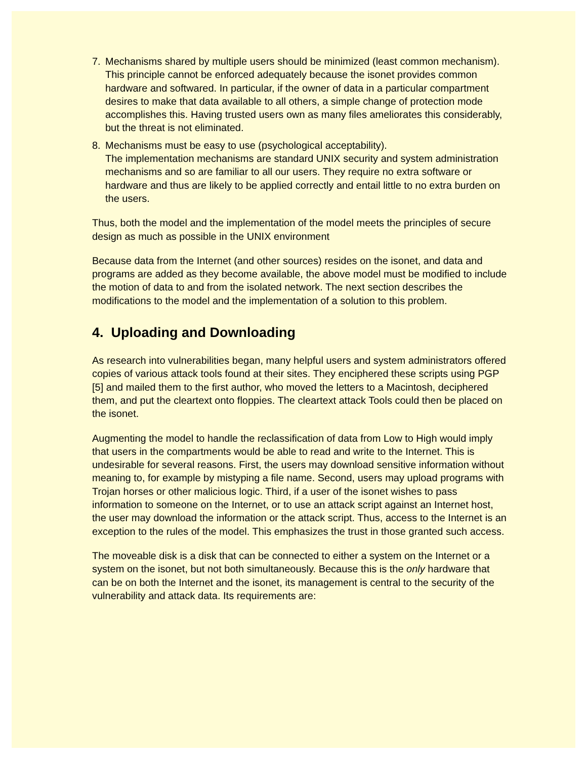7. Mechanisms shared by multiple users should be minimized (least common mechanism).
This principle cannot be enforced adequately because the isonet provides common hardware and softwared. In particular, if the owner of data in a particular compartment desires to make that data available to all others, a simple change of protection mode accomplishes this. Having trusted users own as many files ameliorates this considerably, but the threat is not eliminated.
8. Mechanisms must be easy to use (psychological acceptability).
The implementation mechanisms are standard UNIX security and system administration mechanisms and so are familiar to all our users. They require no extra software or hardware and thus are likely to be applied correctly and entail little to no extra burden on the users.
Thus, both the model and the implementation of the model meets the principles of secure design as much as possible in the UNIX environment
Because data from the Internet (and other sources) resides on the isonet, and data and programs are added as they become available, the above model must be modified to include the motion of data to and from the isolated network. The next section describes the modifications to the model and the implementation of a solution to this problem.
4. Uploading and Downloading
As research into vulnerabilities began, many helpful users and system administrators offered copies of various attack tools found at their sites. They enciphered these scripts using PGP [5] and mailed them to the first author, who moved the letters to a Macintosh, deciphered them, and put the cleartext onto floppies. The cleartext attack Tools could then be placed on the isonet.
Augmenting the model to handle the reclassification of data from Low to High would imply that users in the compartments would be able to read and write to the Internet. This is undesirable for several reasons. First, the users may download sensitive information without meaning to, for example by mistyping a file name. Second, users may upload programs with Trojan horses or other malicious logic. Third, if a user of the isonet wishes to pass information to someone on the Internet, or to use an attack script against an Internet host, the user may download the information or the attack script. Thus, access to the Internet is an exception to the rules of the model. This emphasizes the trust in those granted such access.
The moveable disk is a disk that can be connected to either a system on the Internet or a system on the isonet, but not both simultaneously. Because this is the only hardware that can be on both the Internet and the isonet, its management is central to the security of the vulnerability and attack data. Its requirements are: